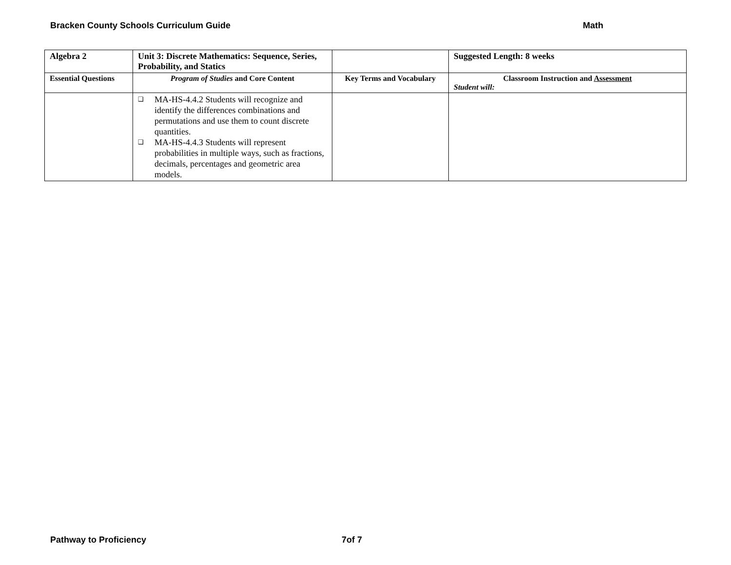Bracken County Schools Curriculum Guide Math
| Algebra 2 | Unit 3: Discrete Mathematics: Sequence, Series, Probability, and Statics | | Suggested Length: 8 weeks |
| Essential Questions | Program of Studies and Core Content | Key Terms and Vocabulary | Classroom Instruction and Assessment Student will: |
| | ❑ MA-HS-4.4.2 Students will recognize and identify the differences combinations and permutations and use them to count discrete quantities. ❑ MA-HS-4.4.3 Students will represent probabilities in multiple ways, such as fractions, decimals, percentages and geometric area models. | | |
Pathway to Proficiency 7of 7